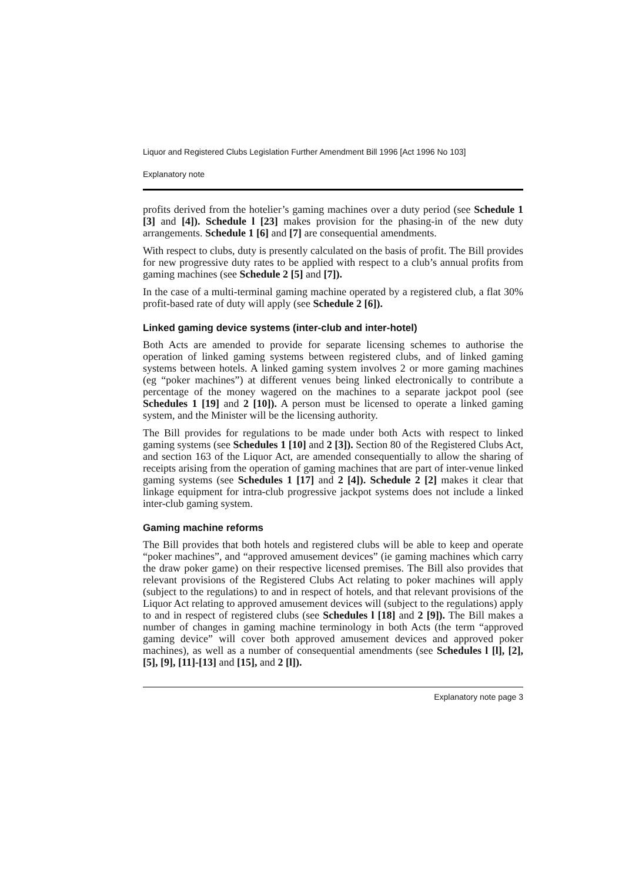Liquor and Registered Clubs Legislation Further Amendment Bill 1996 [Act 1996 No 103]
Explanatory note
profits derived from the hotelier’s gaming machines over a duty period (see Schedule 1 [3] and [4]). Schedule l [23] makes provision for the phasing-in of the new duty arrangements. Schedule 1 [6] and [7] are consequential amendments.
With respect to clubs, duty is presently calculated on the basis of profit. The Bill provides for new progressive duty rates to be applied with respect to a club’s annual profits from gaming machines (see Schedule 2 [5] and [7]).
In the case of a multi-terminal gaming machine operated by a registered club, a flat 30% profit-based rate of duty will apply (see Schedule 2 [6]).
Linked gaming device systems (inter-club and inter-hotel)
Both Acts are amended to provide for separate licensing schemes to authorise the operation of linked gaming systems between registered clubs, and of linked gaming systems between hotels. A linked gaming system involves 2 or more gaming machines (eg “poker machines”) at different venues being linked electronically to contribute a percentage of the money wagered on the machines to a separate jackpot pool (see Schedules 1 [19] and 2 [10]). A person must be licensed to operate a linked gaming system, and the Minister will be the licensing authority.
The Bill provides for regulations to be made under both Acts with respect to linked gaming systems (see Schedules 1 [10] and 2 [3]). Section 80 of the Registered Clubs Act, and section 163 of the Liquor Act, are amended consequentially to allow the sharing of receipts arising from the operation of gaming machines that are part of inter-venue linked gaming systems (see Schedules 1 [17] and 2 [4]). Schedule 2 [2] makes it clear that linkage equipment for intra-club progressive jackpot systems does not include a linked inter-club gaming system.
Gaming machine reforms
The Bill provides that both hotels and registered clubs will be able to keep and operate “poker machines”, and “approved amusement devices” (ie gaming machines which carry the draw poker game) on their respective licensed premises. The Bill also provides that relevant provisions of the Registered Clubs Act relating to poker machines will apply (subject to the regulations) to and in respect of hotels, and that relevant provisions of the Liquor Act relating to approved amusement devices will (subject to the regulations) apply to and in respect of registered clubs (see Schedules l [18] and 2 [9]). The Bill makes a number of changes in gaming machine terminology in both Acts (the term “approved gaming device” will cover both approved amusement devices and approved poker machines), as well as a number of consequential amendments (see Schedules l [l], [2], [5], [9], [11]-[13] and [15], and 2 [l]).
Explanatory note page 3